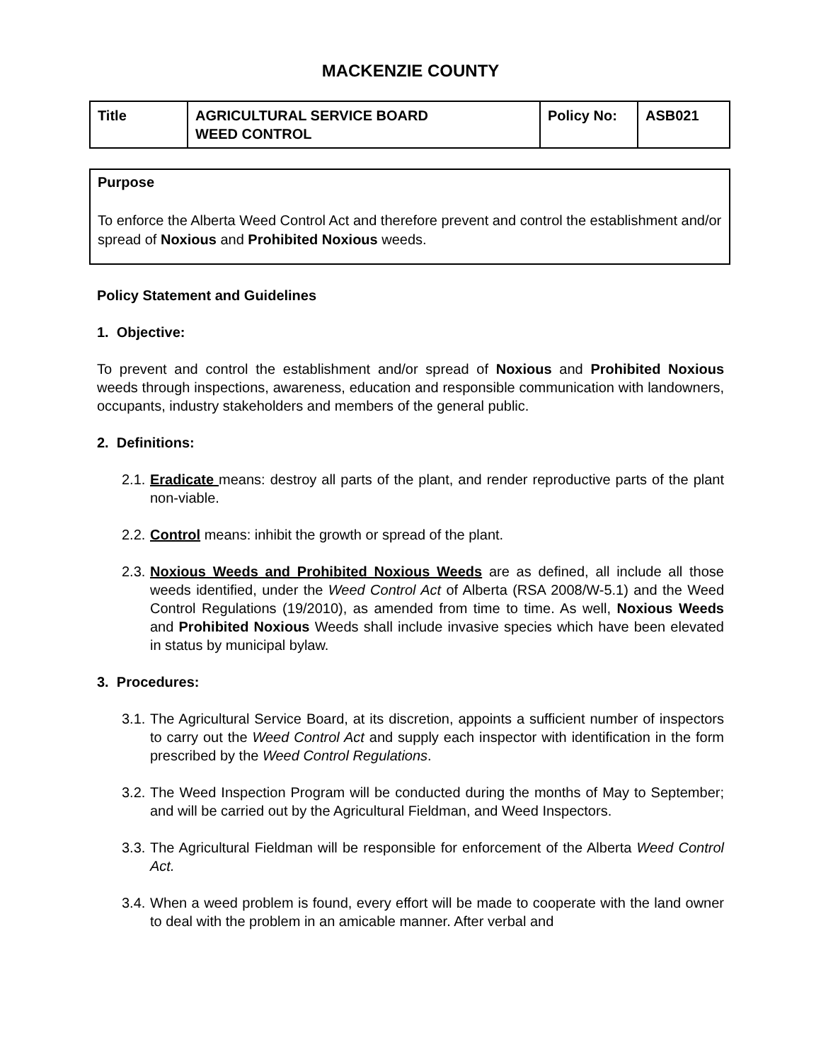MACKENZIE COUNTY
| Title | AGRICULTURAL SERVICE BOARD WEED CONTROL | Policy No: | ASB021 |
Purpose
To enforce the Alberta Weed Control Act and therefore prevent and control the establishment and/or spread of Noxious and Prohibited Noxious weeds.
Policy Statement and Guidelines
1. Objective:
To prevent and control the establishment and/or spread of Noxious and Prohibited Noxious weeds through inspections, awareness, education and responsible communication with landowners, occupants, industry stakeholders and members of the general public.
2. Definitions:
2.1. Eradicate means: destroy all parts of the plant, and render reproductive parts of the plant non-viable.
2.2. Control means: inhibit the growth or spread of the plant.
2.3. Noxious Weeds and Prohibited Noxious Weeds are as defined, all include all those weeds identified, under the Weed Control Act of Alberta (RSA 2008/W-5.1) and the Weed Control Regulations (19/2010), as amended from time to time. As well, Noxious Weeds and Prohibited Noxious Weeds shall include invasive species which have been elevated in status by municipal bylaw.
3. Procedures:
3.1. The Agricultural Service Board, at its discretion, appoints a sufficient number of inspectors to carry out the Weed Control Act and supply each inspector with identification in the form prescribed by the Weed Control Regulations.
3.2. The Weed Inspection Program will be conducted during the months of May to September; and will be carried out by the Agricultural Fieldman, and Weed Inspectors.
3.3. The Agricultural Fieldman will be responsible for enforcement of the Alberta Weed Control Act.
3.4. When a weed problem is found, every effort will be made to cooperate with the land owner to deal with the problem in an amicable manner. After verbal and